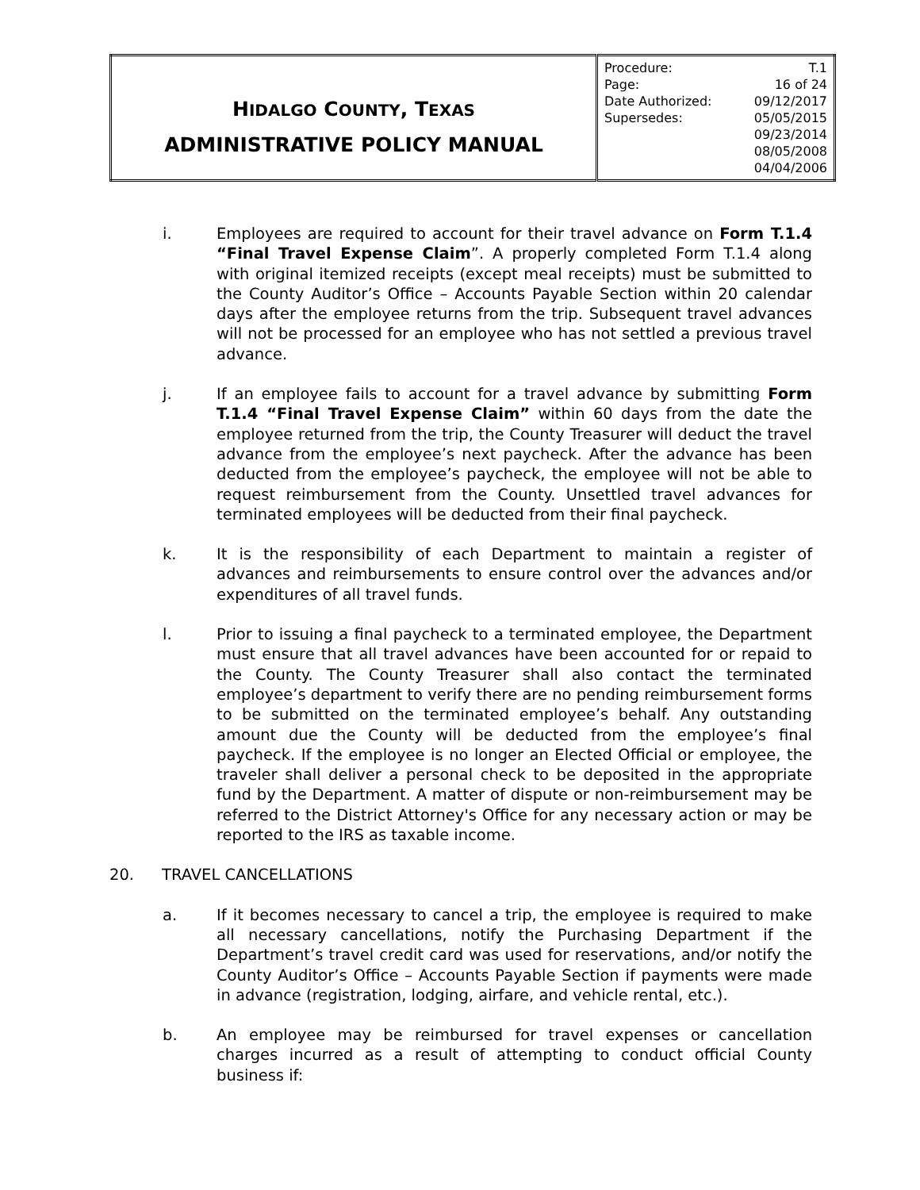| H IDALGO C OUNTY , T EXAS ADMINISTRATIVE POLICY MANUAL | / Procedure: / T.1 / / Page: / 16 of 24 / / Date Authorized: / 09/12/2017 / / Supersedes: / 05/05/2015 09/23/2014 08/05/2008 04/04/2006 / |
i. Employees are required to account for their travel advance on Form T.1.4 “Final Travel Expense Claim”. A properly completed Form T.1.4 along with original itemized receipts (except meal receipts) must be submitted to the County Auditor’s Office – Accounts Payable Section within 20 calendar days after the employee returns from the trip. Subsequent travel advances will not be processed for an employee who has not settled a previous travel advance.
j. If an employee fails to account for a travel advance by submitting Form T.1.4 “Final Travel Expense Claim” within 60 days from the date the employee returned from the trip, the County Treasurer will deduct the travel advance from the employee’s next paycheck. After the advance has been deducted from the employee’s paycheck, the employee will not be able to request reimbursement from the County. Unsettled travel advances for terminated employees will be deducted from their final paycheck.
k. It is the responsibility of each Department to maintain a register of advances and reimbursements to ensure control over the advances and/or expenditures of all travel funds.
l. Prior to issuing a final paycheck to a terminated employee, the Department must ensure that all travel advances have been accounted for or repaid to the County. The County Treasurer shall also contact the terminated employee’s department to verify there are no pending reimbursement forms to be submitted on the terminated employee’s behalf. Any outstanding amount due the County will be deducted from the employee’s final paycheck. If the employee is no longer an Elected Official or employee, the traveler shall deliver a personal check to be deposited in the appropriate fund by the Department. A matter of dispute or non-reimbursement may be referred to the District Attorney's Office for any necessary action or may be reported to the IRS as taxable income.
20. TRAVEL CANCELLATIONS
a. If it becomes necessary to cancel a trip, the employee is required to make all necessary cancellations, notify the Purchasing Department if the Department’s travel credit card was used for reservations, and/or notify the County Auditor’s Office – Accounts Payable Section if payments were made in advance (registration, lodging, airfare, and vehicle rental, etc.).
b. An employee may be reimbursed for travel expenses or cancellation charges incurred as a result of attempting to conduct official County business if: